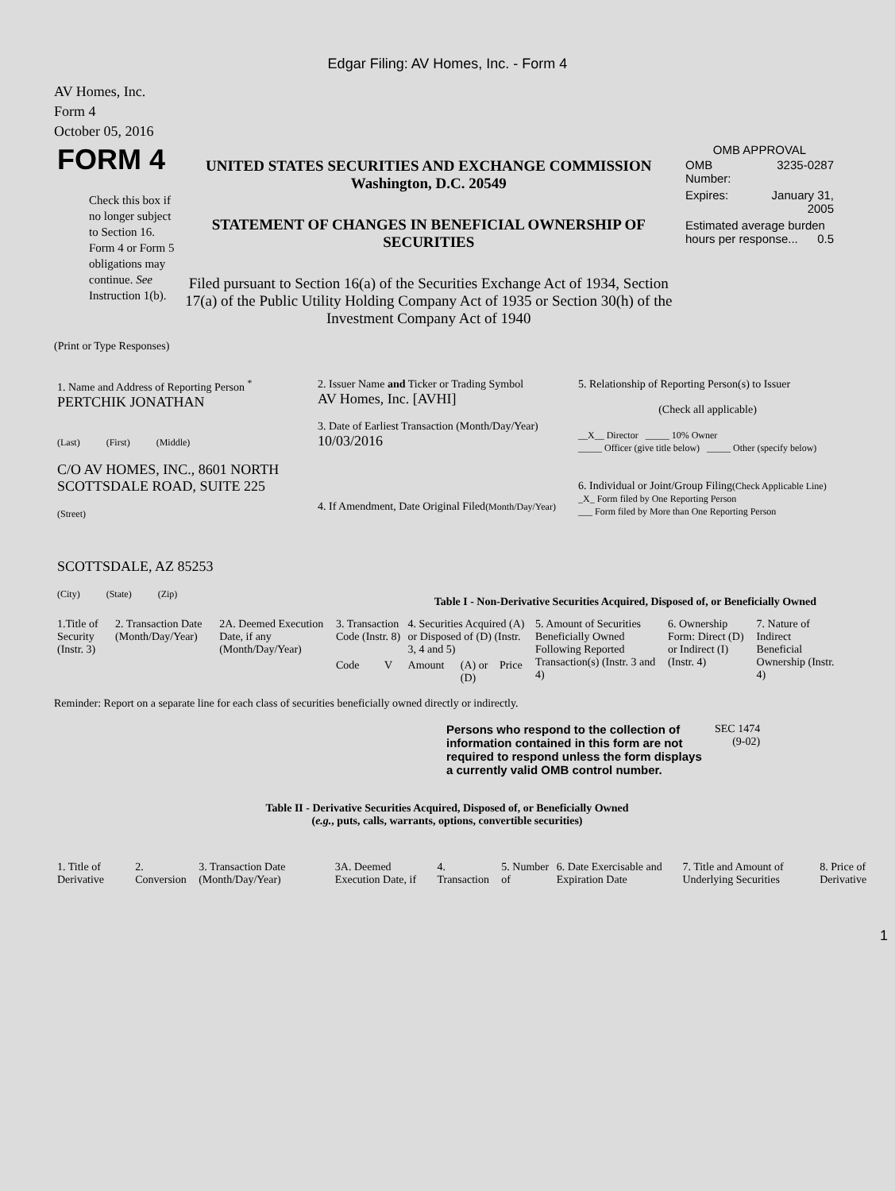Edgar Filing: AV Homes, Inc. - Form 4
AV Homes, Inc.
Form 4
October 05, 2016
| FORM 4 Check this box if no longer subject to Section 16. Form 4 or Form 5 obligations may continue. See Instruction 1(b). | UNITED STATES SECURITIES AND EXCHANGE COMMISSION Washington, D.C. 20549 STATEMENT OF CHANGES IN BENEFICIAL OWNERSHIP OF SECURITIES Filed pursuant to Section 16(a) of the Securities Exchange Act of 1934, Section 17(a) of the Public Utility Holding Company Act of 1935 or Section 30(h) of the Investment Company Act of 1940 | OMB APPROVAL / OMB Number: / 3235-0287 / / Expires: / January 31, 2005 / / Estimated average burden hours per response... 0.5 / / |
(Print or Type Responses)
| 1. Name and Address of Reporting Person <sup>*</sup> PERTCHIK JONATHAN (Last) (First) (Middle) C/O AV HOMES, INC., 8601 NORTH SCOTTSDALE ROAD, SUITE 225 (Street) SCOTTSDALE, AZ 85253 (City) (State) (Zip) | 2. Issuer Name and Ticker or Trading Symbol AV Homes, Inc. [AVHI] 3. Date of Earliest Transaction (Month/Day/Year) 10/03/2016 4. If Amendment, Date Original Filed (Month/Day/Year) | 5. Relationship of Reporting Person(s) to Issuer (Check all applicable) __X__ Director _____ 10% Owner _____ Officer (give title below) _____ Other (specify below) 6. Individual or Joint/Group Filing (Check Applicable Line) _X_ Form filed by One Reporting Person ___ Form filed by More than One Reporting Person |
Table I - Non-Derivative Securities Acquired, Disposed of, or Beneficially Owned
| 1.Title of Security (Instr. 3) | 2. Transaction Date (Month/Day/Year) | 2A. Deemed Execution Date, if any (Month/Day/Year) | 3. Transaction Code (Instr. 8) | | 4. Securities Acquired (A) or Disposed of (D) (Instr. 3, 4 and 5) | | | 5. Amount of Securities Beneficially Owned Following Reported Transaction(s) (Instr. 3 and 4) | 6. Ownership Form: Direct (D) or Indirect (I) (Instr. 4) | 7. Nature of Indirect Beneficial Ownership (Instr. 4) |
| --- | --- | --- | --- | --- | --- | --- | --- | --- | --- | --- |
| | | | Code | V | Amount | (A) or (D) | Price | | | |
Reminder: Report on a separate line for each class of securities beneficially owned directly or indirectly.
| Persons who respond to the collection of information contained in this form are not required to respond unless the form displays a currently valid OMB control number. | SEC 1474 (9-02) |
Table II - Derivative Securities Acquired, Disposed of, or Beneficially Owned
(e.g., puts, calls, warrants, options, convertible securities)
| 1. Title of Derivative | 2. Conversion | 3. Transaction Date (Month/Day/Year) | 3A. Deemed Execution Date, if | 4. Transaction | 5. Number of | 6. Date Exercisable and Expiration Date | 7. Title and Amount of Underlying Securities | 8. Price of Derivative |
| --- | --- | --- | --- | --- | --- | --- | --- | --- |
1